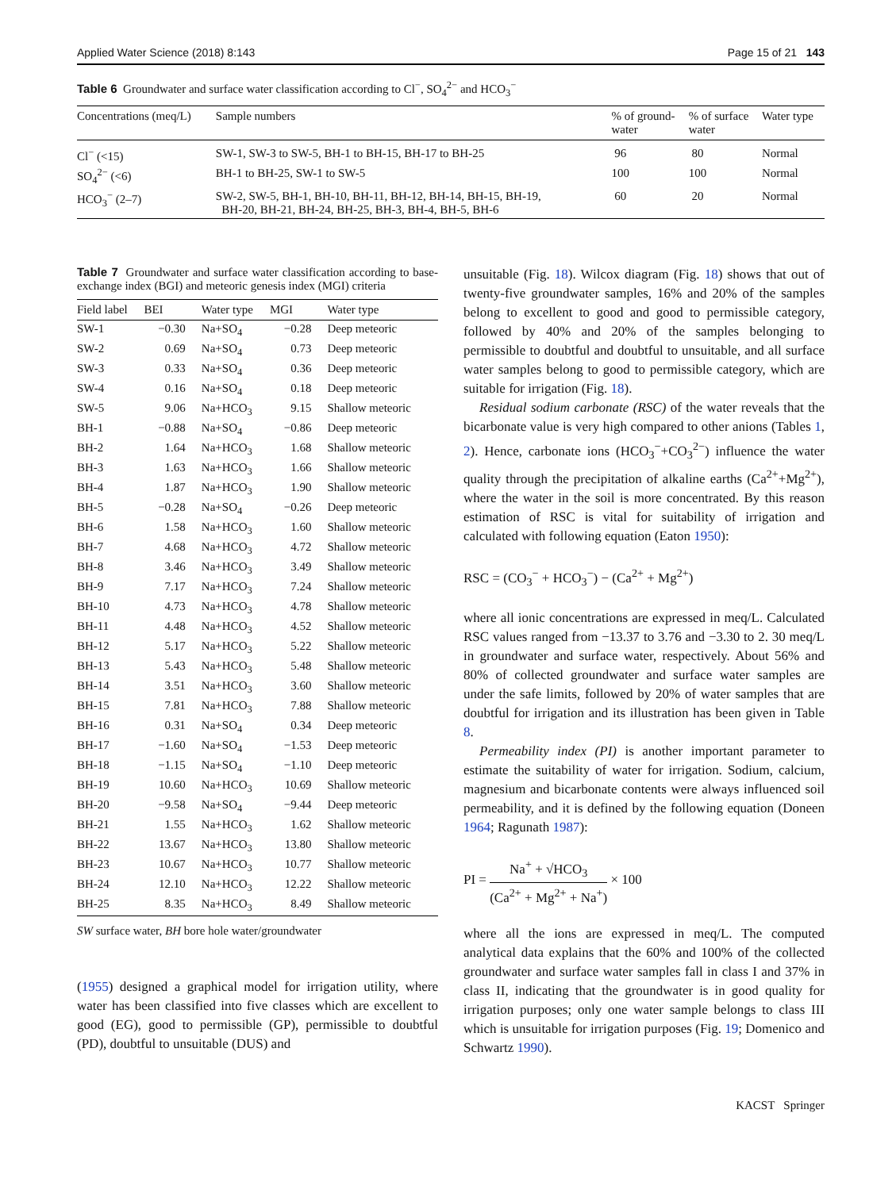Applied Water Science (2018) 8:143 Page 15 of 21 143
Table 6 Groundwater and surface water classification according to Cl<sup>−</sup>, SO<sub>4</sub><sup>2−</sup> and HCO<sub>3</sub><sup>−</sup>
| Concentrations (meq/L) | Sample numbers | % of ground- water | % of surface water | Water type |
| --- | --- | --- | --- | --- |
| Cl<sup>−</sup> (<15) | SW-1, SW-3 to SW-5, BH-1 to BH-15, BH-17 to BH-25 | 96 | 80 | Normal |
| SO<sub>4</sub><sup>2−</sup> (<6) | BH-1 to BH-25, SW-1 to SW-5 | 100 | 100 | Normal |
| HCO<sub>3</sub><sup>−</sup> (2–7) | SW-2, SW-5, BH-1, BH-10, BH-11, BH-12, BH-14, BH-15, BH-19, BH-20, BH-21, BH-24, BH-25, BH-3, BH-4, BH-5, BH-6 | 60 | 20 | Normal |
Table 7 Groundwater and surface water classification according to base-exchange index (BGI) and meteoric genesis index (MGI) criteria
| Field label | BEI | Water type | MGI | Water type |
| --- | --- | --- | --- | --- |
| SW-1 | −0.30 | Na+SO<sub>4</sub> | −0.28 | Deep meteoric |
| SW-2 | 0.69 | Na+SO<sub>4</sub> | 0.73 | Deep meteoric |
| SW-3 | 0.33 | Na+SO<sub>4</sub> | 0.36 | Deep meteoric |
| SW-4 | 0.16 | Na+SO<sub>4</sub> | 0.18 | Deep meteoric |
| SW-5 | 9.06 | Na+HCO<sub>3</sub> | 9.15 | Shallow meteoric |
| BH-1 | −0.88 | Na+SO<sub>4</sub> | −0.86 | Deep meteoric |
| BH-2 | 1.64 | Na+HCO<sub>3</sub> | 1.68 | Shallow meteoric |
| BH-3 | 1.63 | Na+HCO<sub>3</sub> | 1.66 | Shallow meteoric |
| BH-4 | 1.87 | Na+HCO<sub>3</sub> | 1.90 | Shallow meteoric |
| BH-5 | −0.28 | Na+SO<sub>4</sub> | −0.26 | Deep meteoric |
| BH-6 | 1.58 | Na+HCO<sub>3</sub> | 1.60 | Shallow meteoric |
| BH-7 | 4.68 | Na+HCO<sub>3</sub> | 4.72 | Shallow meteoric |
| BH-8 | 3.46 | Na+HCO<sub>3</sub> | 3.49 | Shallow meteoric |
| BH-9 | 7.17 | Na+HCO<sub>3</sub> | 7.24 | Shallow meteoric |
| BH-10 | 4.73 | Na+HCO<sub>3</sub> | 4.78 | Shallow meteoric |
| BH-11 | 4.48 | Na+HCO<sub>3</sub> | 4.52 | Shallow meteoric |
| BH-12 | 5.17 | Na+HCO<sub>3</sub> | 5.22 | Shallow meteoric |
| BH-13 | 5.43 | Na+HCO<sub>3</sub> | 5.48 | Shallow meteoric |
| BH-14 | 3.51 | Na+HCO<sub>3</sub> | 3.60 | Shallow meteoric |
| BH-15 | 7.81 | Na+HCO<sub>3</sub> | 7.88 | Shallow meteoric |
| BH-16 | 0.31 | Na+SO<sub>4</sub> | 0.34 | Deep meteoric |
| BH-17 | −1.60 | Na+SO<sub>4</sub> | −1.53 | Deep meteoric |
| BH-18 | −1.15 | Na+SO<sub>4</sub> | −1.10 | Deep meteoric |
| BH-19 | 10.60 | Na+HCO<sub>3</sub> | 10.69 | Shallow meteoric |
| BH-20 | −9.58 | Na+SO<sub>4</sub> | −9.44 | Deep meteoric |
| BH-21 | 1.55 | Na+HCO<sub>3</sub> | 1.62 | Shallow meteoric |
| BH-22 | 13.67 | Na+HCO<sub>3</sub> | 13.80 | Shallow meteoric |
| BH-23 | 10.67 | Na+HCO<sub>3</sub> | 10.77 | Shallow meteoric |
| BH-24 | 12.10 | Na+HCO<sub>3</sub> | 12.22 | Shallow meteoric |
| BH-25 | 8.35 | Na+HCO<sub>3</sub> | 8.49 | Shallow meteoric |
SW surface water, BH bore hole water/groundwater
(1955) designed a graphical model for irrigation utility, where water has been classified into five classes which are excellent to good (EG), good to permissible (GP), permissible to doubtful (PD), doubtful to unsuitable (DUS) and
unsuitable (Fig. 18). Wilcox diagram (Fig. 18) shows that out of twenty-five groundwater samples, 16% and 20% of the samples belong to excellent to good and good to permissible category, followed by 40% and 20% of the samples belonging to permissible to doubtful and doubtful to unsuitable, and all surface water samples belong to good to permissible category, which are suitable for irrigation (Fig. 18).
Residual sodium carbonate (RSC) of the water reveals that the bicarbonate value is very high compared to other anions (Tables 1, 2). Hence, carbonate ions (HCO<sub>3</sub><sup>−</sup>+CO<sub>3</sub><sup>2−</sup>) influence the water quality through the precipitation of alkaline earths (Ca<sup>2+</sup>+Mg<sup>2+</sup>), where the water in the soil is more concentrated. By this reason estimation of RSC is vital for suitability of irrigation and calculated with following equation (Eaton 1950):
RSC = (CO<sub>3</sub><sup>−</sup> + HCO<sub>3</sub><sup>−</sup>) − (Ca<sup>2+</sup> + Mg<sup>2+</sup>)
where all ionic concentrations are expressed in meq/L. Calculated RSC values ranged from −13.37 to 3.76 and −3.30 to 2. 30 meq/L in groundwater and surface water, respectively. About 56% and 80% of collected groundwater and surface water samples are under the safe limits, followed by 20% of water samples that are doubtful for irrigation and its illustration has been given in Table 8.
Permeability index (PI) is another important parameter to estimate the suitability of water for irrigation. Sodium, calcium, magnesium and bicarbonate contents were always influenced soil permeability, and it is defined by the following equation (Doneen 1964; Ragunath 1987):
PI = Na<sup>+</sup> + √HCO<sub>3</sub> (Ca<sup>2+</sup> + Mg<sup>2+</sup> + Na<sup>+</sup>) × 100
where all the ions are expressed in meq/L. The computed analytical data explains that the 60% and 100% of the collected groundwater and surface water samples fall in class I and 37% in class II, indicating that the groundwater is in good quality for irrigation purposes; only one water sample belongs to class III which is unsuitable for irrigation purposes (Fig. 19; Domenico and Schwartz 1990).
KACST Springer